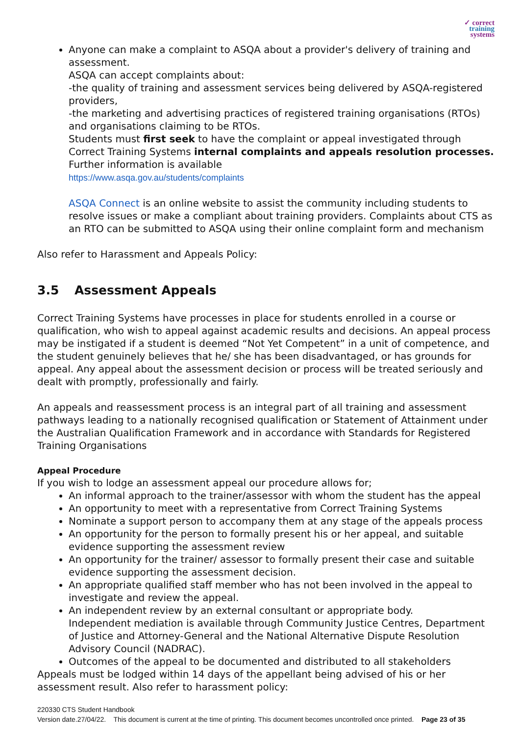✓ correct
training
systems
Anyone can make a complaint to ASQA about a provider's delivery of training and assessment.
ASQA can accept complaints about:
-the quality of training and assessment services being delivered by ASQA-registered providers,
-the marketing and advertising practices of registered training organisations (RTOs) and organisations claiming to be RTOs.
Students must first seek to have the complaint or appeal investigated through Correct Training Systems internal complaints and appeals resolution processes.
Further information is available
https://www.asqa.gov.au/students/complaints
ASQA Connect is an online website to assist the community including students to resolve issues or make a compliant about training providers. Complaints about CTS as an RTO can be submitted to ASQA using their online complaint form and mechanism
Also refer to Harassment and Appeals Policy:
3.5 Assessment Appeals
Correct Training Systems have processes in place for students enrolled in a course or qualification, who wish to appeal against academic results and decisions. An appeal process may be instigated if a student is deemed “Not Yet Competent” in a unit of competence, and the student genuinely believes that he/ she has been disadvantaged, or has grounds for appeal. Any appeal about the assessment decision or process will be treated seriously and dealt with promptly, professionally and fairly.
An appeals and reassessment process is an integral part of all training and assessment pathways leading to a nationally recognised qualification or Statement of Attainment under the Australian Qualification Framework and in accordance with Standards for Registered Training Organisations
Appeal Procedure
If you wish to lodge an assessment appeal our procedure allows for;
An informal approach to the trainer/assessor with whom the student has the appeal
An opportunity to meet with a representative from Correct Training Systems
Nominate a support person to accompany them at any stage of the appeals process
An opportunity for the person to formally present his or her appeal, and suitable evidence supporting the assessment review
An opportunity for the trainer/ assessor to formally present their case and suitable evidence supporting the assessment decision.
An appropriate qualified staff member who has not been involved in the appeal to investigate and review the appeal.
An independent review by an external consultant or appropriate body.
Independent mediation is available through Community Justice Centres, Department of Justice and Attorney-General and the National Alternative Dispute Resolution Advisory Council (NADRAC).
Outcomes of the appeal to be documented and distributed to all stakeholders
Appeals must be lodged within 14 days of the appellant being advised of his or her assessment result. Also refer to harassment policy:
220330 CTS Student Handbook
Version date.27/04/22. This document is current at the time of printing. This document becomes uncontrolled once printed. Page 23 of 35